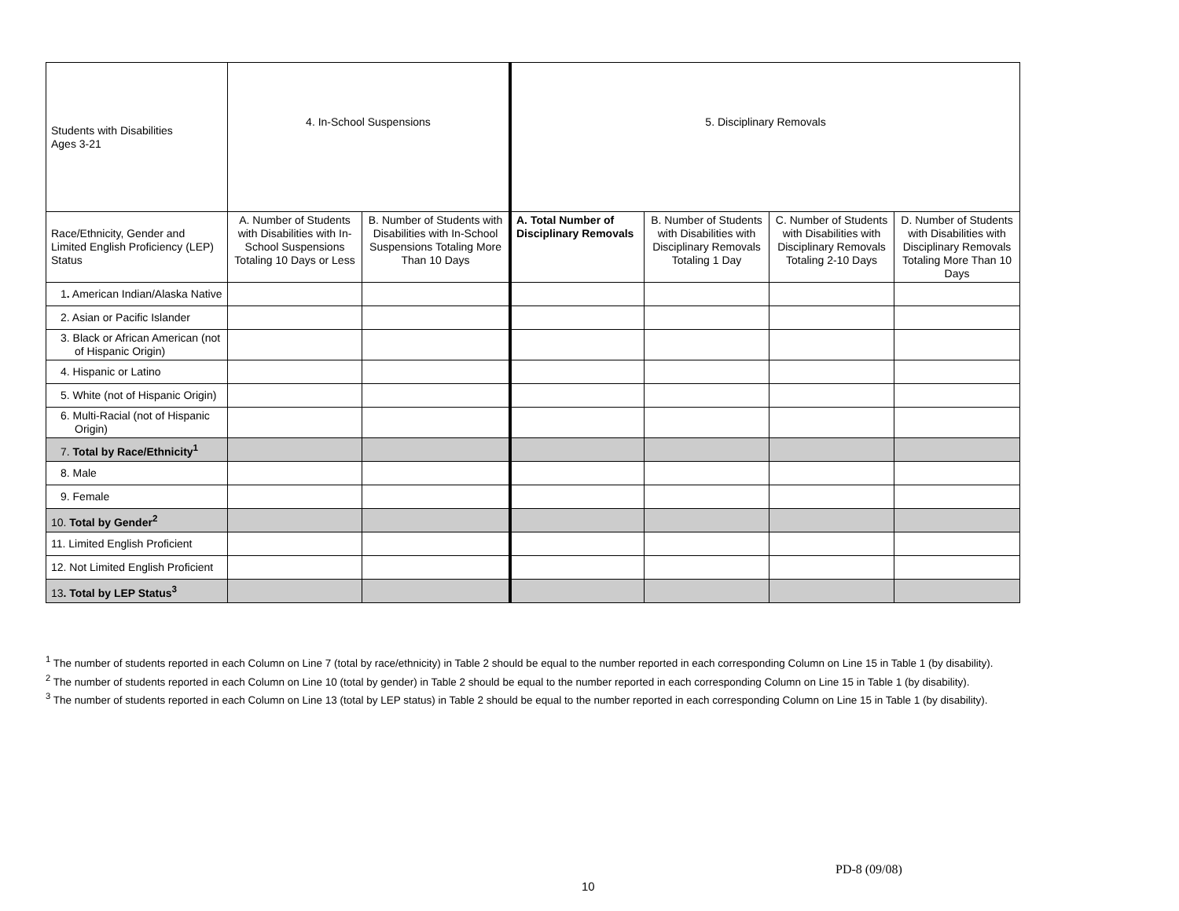| Students with Disabilities Ages 3-21 | 4. In-School Suspensions | | 5. Disciplinary Removals | | | |
| Race/Ethnicity, Gender and Limited English Proficiency (LEP) Status | A. Number of Students with Disabilities with In-School Suspensions Totaling 10 Days or Less | B. Number of Students with Disabilities with In-School Suspensions Totaling More Than 10 Days | A. Total Number of Disciplinary Removals | B. Number of Students with Disabilities with Disciplinary Removals Totaling 1 Day | C. Number of Students with Disabilities with Disciplinary Removals Totaling 2-10 Days | D. Number of Students with Disabilities with Disciplinary Removals Totaling More Than 10 Days |
| 1 . American Indian/Alaska Native | | | | | | |
| 2. Asian or Pacific Islander | | | | | | |
| 3. Black or African American (not of Hispanic Origin) | | | | | | |
| 4. Hispanic or Latino | | | | | | |
| 5. White (not of Hispanic Origin) | | | | | | |
| 6. Multi-Racial (not of Hispanic Origin) | | | | | | |
| 7. Total by Race/Ethnicity<sup>1</sup> | | | | | | |
| 8. Male | | | | | | |
| 9. Female | | | | | | |
| 10. Total by Gender<sup>2</sup> | | | | | | |
| 11. Limited English Proficient | | | | | | |
| 12. Not Limited English Proficient | | | | | | |
| 13 . Total by LEP Status<sup>3</sup> | | | | | | |
<sup>1</sup> The number of students reported in each Column on Line 7 (total by race/ethnicity) in Table 2 should be equal to the number reported in each corresponding Column on Line 15 in Table 1 (by disability).
<sup>2</sup> The number of students reported in each Column on Line 10 (total by gender) in Table 2 should be equal to the number reported in each corresponding Column on Line 15 in Table 1 (by disability).
<sup>3</sup> The number of students reported in each Column on Line 13 (total by LEP status) in Table 2 should be equal to the number reported in each corresponding Column on Line 15 in Table 1 (by disability).
PD-8 (09/08)
10